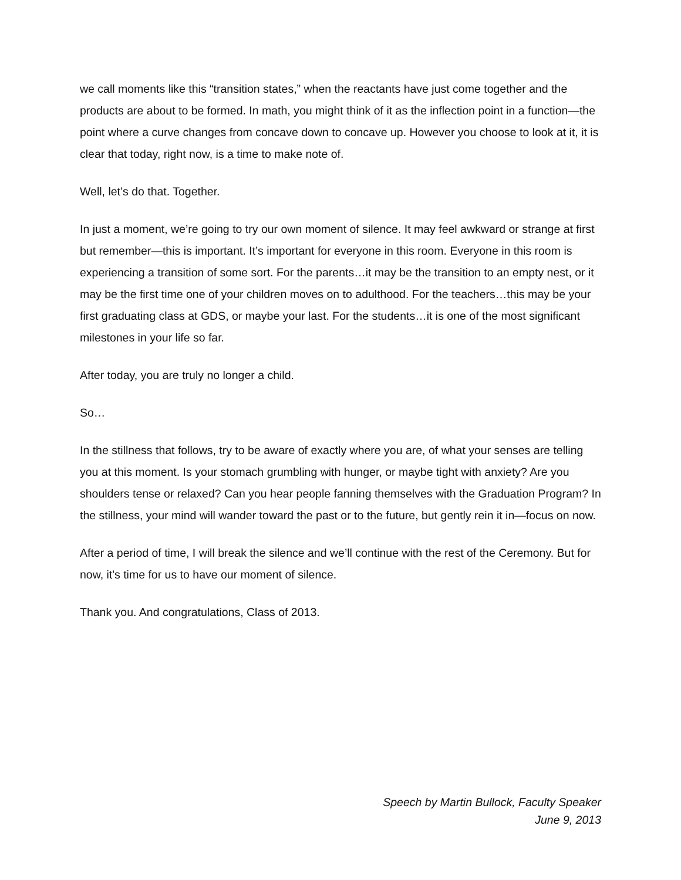we call moments like this “transition states,” when the reactants have just come together and the products are about to be formed. In math, you might think of it as the inflection point in a function—the point where a curve changes from concave down to concave up. However you choose to look at it, it is clear that today, right now, is a time to make note of.
Well, let’s do that. Together.
In just a moment, we’re going to try our own moment of silence. It may feel awkward or strange at first but remember—this is important. It’s important for everyone in this room. Everyone in this room is experiencing a transition of some sort. For the parents…it may be the transition to an empty nest, or it may be the first time one of your children moves on to adulthood. For the teachers…this may be your first graduating class at GDS, or maybe your last. For the students…it is one of the most significant milestones in your life so far.
After today, you are truly no longer a child.
So…
In the stillness that follows, try to be aware of exactly where you are, of what your senses are telling you at this moment. Is your stomach grumbling with hunger, or maybe tight with anxiety? Are you shoulders tense or relaxed? Can you hear people fanning themselves with the Graduation Program? In the stillness, your mind will wander toward the past or to the future, but gently rein it in—focus on now.
After a period of time, I will break the silence and we’ll continue with the rest of the Ceremony. But for now, it's time for us to have our moment of silence.
Thank you. And congratulations, Class of 2013.
Speech by Martin Bullock, Faculty Speaker
June 9, 2013